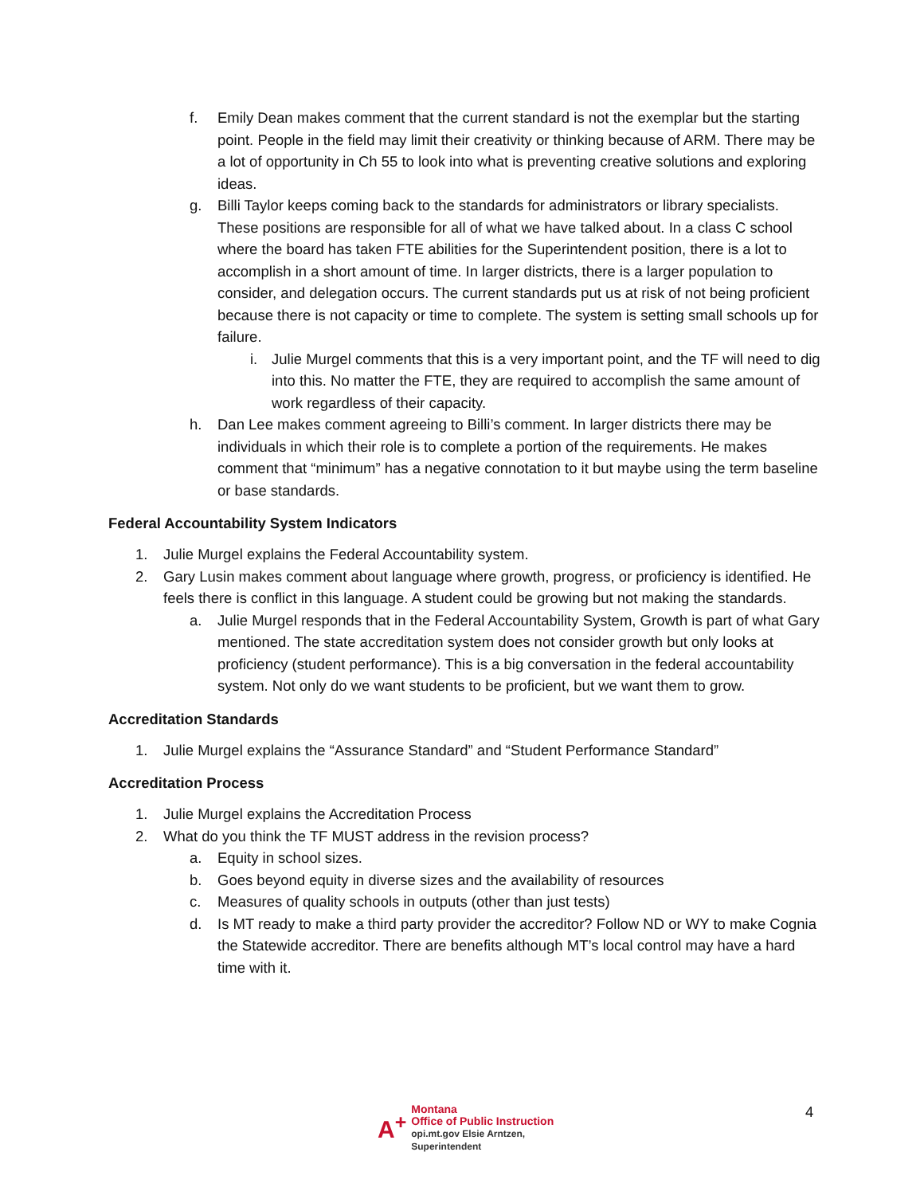f. Emily Dean makes comment that the current standard is not the exemplar but the starting point. People in the field may limit their creativity or thinking because of ARM. There may be a lot of opportunity in Ch 55 to look into what is preventing creative solutions and exploring ideas.
g. Billi Taylor keeps coming back to the standards for administrators or library specialists. These positions are responsible for all of what we have talked about. In a class C school where the board has taken FTE abilities for the Superintendent position, there is a lot to accomplish in a short amount of time. In larger districts, there is a larger population to consider, and delegation occurs. The current standards put us at risk of not being proficient because there is not capacity or time to complete. The system is setting small schools up for failure.
i. Julie Murgel comments that this is a very important point, and the TF will need to dig into this. No matter the FTE, they are required to accomplish the same amount of work regardless of their capacity.
h. Dan Lee makes comment agreeing to Billi’s comment. In larger districts there may be individuals in which their role is to complete a portion of the requirements. He makes comment that “minimum” has a negative connotation to it but maybe using the term baseline or base standards.
Federal Accountability System Indicators
1. Julie Murgel explains the Federal Accountability system.
2. Gary Lusin makes comment about language where growth, progress, or proficiency is identified. He feels there is conflict in this language. A student could be growing but not making the standards.
a. Julie Murgel responds that in the Federal Accountability System, Growth is part of what Gary mentioned. The state accreditation system does not consider growth but only looks at proficiency (student performance). This is a big conversation in the federal accountability system. Not only do we want students to be proficient, but we want them to grow.
Accreditation Standards
1. Julie Murgel explains the “Assurance Standard” and “Student Performance Standard”
Accreditation Process
1. Julie Murgel explains the Accreditation Process
2. What do you think the TF MUST address in the revision process?
a. Equity in school sizes.
b. Goes beyond equity in diverse sizes and the availability of resources
c. Measures of quality schools in outputs (other than just tests)
d. Is MT ready to make a third party provider the accreditor? Follow ND or WY to make Cognia the Statewide accreditor. There are benefits although MT’s local control may have a hard time with it.
A<sup>+</sup> Montana
Office of Public Instruction
opi.mt.gov Elsie Arntzen, Superintendent
4